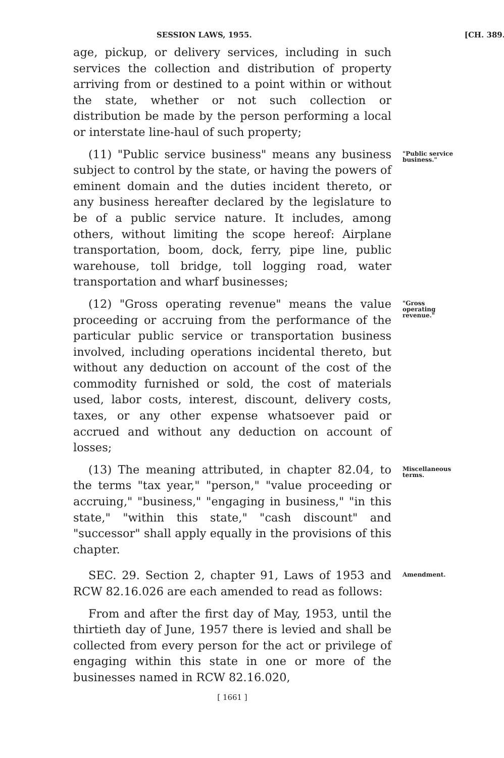SESSION LAWS, 1955. [CH. 389.
age, pickup, or delivery services, including in such services the collection and distribution of property arriving from or destined to a point within or without the state, whether or not such collection or distribution be made by the person performing a local or interstate line-haul of such property;
(11) "Public service business" means any business subject to control by the state, or having the powers of eminent domain and the duties incident thereto, or any business hereafter declared by the legislature to be of a public service nature. It includes, among others, without limiting the scope hereof: Airplane transportation, boom, dock, ferry, pipe line, public warehouse, toll bridge, toll logging road, water transportation and wharf businesses;
"Public service business."
(12) "Gross operating revenue" means the value proceeding or accruing from the performance of the particular public service or transportation business involved, including operations incidental thereto, but without any deduction on account of the cost of the commodity furnished or sold, the cost of materials used, labor costs, interest, discount, delivery costs, taxes, or any other expense whatsoever paid or accrued and without any deduction on account of losses;
"Gross operating revenue."
(13) The meaning attributed, in chapter 82.04, to the terms "tax year," "person," "value proceeding or accruing," "business," "engaging in business," "in this state," "within this state," "cash discount" and "successor" shall apply equally in the provisions of this chapter.
Miscellaneous terms.
SEC. 29. Section 2, chapter 91, Laws of 1953 and RCW 82.16.026 are each amended to read as follows:
Amendment.
From and after the first day of May, 1953, until the thirtieth day of June, 1957 there is levied and shall be collected from every person for the act or privilege of engaging within this state in one or more of the businesses named in RCW 82.16.020,
[ 1661 ]